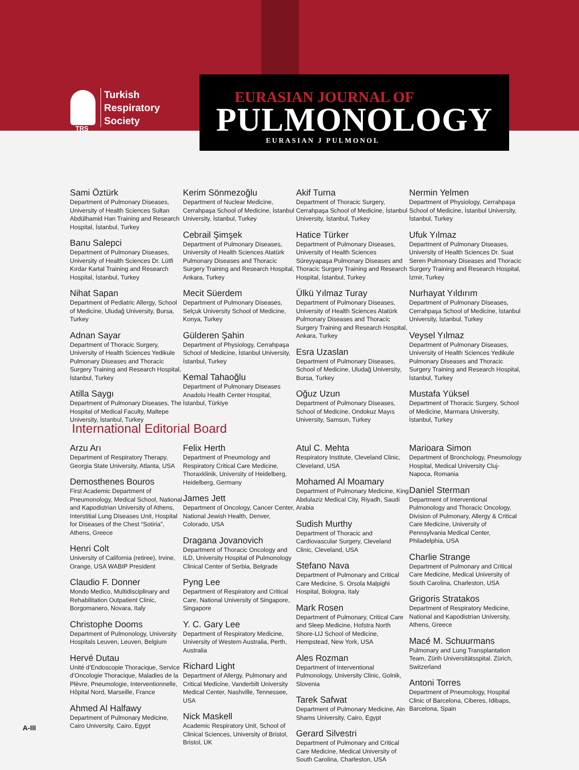TRS
Turkish
Respiratory
Society
EURASIAN JOURNAL OF
PULMONOLOGY
EURASIAN J PULMONOL
Sami Öztürk
Department of Pulmonary Diseases, University of Health Sciences Sultan Abdülhamid Han Training and Research Hospital, İstanbul, Turkey
Banu Salepci
Department of Pulmonary Diseases, University of Health Sciences Dr. Lütfi Kırdar Kartal Training and Research Hospital, İstanbul, Turkey
Nihat Sapan
Department of Pediatric Allergy, School of Medicine, Uludağ University, Bursa, Turkey
Adnan Sayar
Department of Thoracic Surgery, University of Health Sciences Yedikule Pulmonary Diseases and Thoracic Surgery Training and Research Hospital, İstanbul, Turkey
Atilla Saygı
Department of Pulmonary Diseases, The Hospital of Medical Faculty, Maltepe University, İstanbul, Turkey
Kerim Sönmezoğlu
Department of Nuclear Medicine, Cerrahpaşa School of Medicine, İstanbul University, İstanbul, Turkey
Cebrail Şimşek
Department of Pulmonary Diseases, University of Health Sciences Atatürk Pulmonary Diseases and Thoracic Surgery Training and Research Hospital, Ankara, Turkey
Mecit Süerdem
Department of Pulmonary Diseases, Selçuk University School of Medicine, Konya, Turkey
Gülderen Şahin
Department of Physiology, Cerrahpaşa School of Medicine, İstanbul University, İstanbul, Turkey
Kemal Tahaoğlu
Department of Pulmonary Diseases Anadolu Health Center Hospital, İstanbul, Türkiye
Akif Turna
Department of Thoracic Surgery, Cerrahpaşa School of Medicine, İstanbul University, İstanbul, Turkey
Hatice Türker
Department of Pulmonary Diseases, University of Health Sciences Süreyyapaşa Pulmonary Diseases and Thoracic Surgery Training and Research Hospital, İstanbul, Turkey
Ülkü Yılmaz Turay
Department of Pulmonary Diseases, University of Health Sciences Atatürk Pulmonary Diseases and Thoracic Surgery Training and Research Hospital, Ankara, Turkey
Esra Uzaslan
Department of Pulmonary Diseases, School of Medicine, Uludağ University, Bursa, Turkey
Oğuz Uzun
Department of Pulmonary Diseases, School of Medicine, Ondokuz Mayıs University, Samsun, Turkey
Nermin Yelmen
Department of Physiology, Cerrahpaşa School of Medicine, İstanbul University, İstanbul, Turkey
Ufuk Yılmaz
Department of Pulmonary Diseases, University of Health Sciences Dr. Suat Seren Pulmonary Diseases and Thoracic Surgery Training and Research Hospital, İzmir, Turkey
Nurhayat Yıldırım
Department of Pulmonary Diseases, Cerrahpaşa School of Medicine, İstanbul University, İstanbul, Turkey
Veysel Yılmaz
Department of Pulmonary Diseases, University of Health Sciences Yedikule Pulmonary Diseases and Thoracic Surgery Training and Research Hospital, İstanbul, Turkey
Mustafa Yüksel
Department of Thoracic Surgery, School of Medicine, Marmara University, İstanbul, Turkey
International Editorial Board
Arzu Arı
Department of Respiratory Therapy, Georgia State University, Atlanta, USA
Demosthenes Bouros
First Academic Department of Pneumonology, Medical School, National and Kapodistrian University of Athens, Interstitial Lung Diseases Unit, Hospital for Diseases of the Chest “Sotiria”, Athens, Greece
Henri Colt
University of California (retiree), Irvine, Orange, USA WABIP President
Claudio F. Donner
Mondo Medico, Multidisciplinary and Rehabilitation Outpatient Clinic, Borgomanero, Novara, Italy
Christophe Dooms
Department of Pulmonology, University Hospitals Leuven, Leuven, Belgium
Hervé Dutau
Unité d’Endoscopie Thoracique, Service d’Oncologie Thoracique, Maladies de la Plèvre, Pneumologie, Interventionnelle, Hôpital Nord, Marseille, France
Ahmed Al Halfawy
Department of Pulmonary Medicine, Cairo University, Cairo, Egypt
Felix Herth
Department of Pneumology and Respiratory Critical Care Medicine, Thoraxklinik, University of Heidelberg, Heidelberg, Germany
James Jett
Department of Oncology, Cancer Center, National Jewish Health, Denver, Colorado, USA
Dragana Jovanovich
Department of Thoracic Oncology and ILD, University Hospital of Pulmonology Clinical Center of Serbia, Belgrade
Pyng Lee
Department of Respiratory and Critical Care, National University of Singapore, Singapore
Y. C. Gary Lee
Department of Respiratory Medicine, University of Western Australia, Perth, Australia
Richard Light
Department of Allergy, Pulmonary and Critical Medicine, Vanderbilt University Medical Center, Nashville, Tennessee, USA
Nick Maskell
Academic Respiratory Unit, School of Clinical Sciences, University of Bristol, Bristol, UK
Atul C. Mehta
Respiratory Institute, Cleveland Clinic, Cleveland, USA
Mohamed Al Moamary
Department of Pulmonary Medicine, King Abdulaziz Medical City, Riyadh, Saudi Arabia
Sudish Murthy
Department of Thoracic and Cardiovascular Surgery, Cleveland Clinic, Cleveland, USA
Stefano Nava
Department of Pulmonary and Critical Care Medicine, S. Orsola Malpighi Hospital, Bologna, Italy
Mark Rosen
Department of Pulmonary, Critical Care and Sleep Medicine, Hofstra North Shore-LIJ School of Medicine, Hempstead, New York, USA
Ales Rozman
Department of Interventional Pulmonology, University Clinic, Golnik, Slovenia
Tarek Safwat
Department of Pulmonary Medicine, Ain Shams University, Cairo, Egypt
Gerard Silvestri
Department of Pulmonary and Critical Care Medicine, Medical University of South Carolina, Charleston, USA
Marioara Simon
Department of Bronchology, Pneumology Hospital, Medical University Cluj-Napoca, Romania
Daniel Sterman
Department of Interventional Pulmonology and Thoracic Oncology, Division of Pulmonary, Allergy & Critical Care Medicine, University of Pennsylvania Medical Center, Philadelphia, USA
Charlie Strange
Department of Pulmonary and Critical Care Medicine, Medical University of South Carolina, Charleston, USA
Grigoris Stratakos
Department of Respiratory Medicine, National and Kapodistrian University, Athens, Greece
Macé M. Schuurmans
Pulmonary and Lung Transplantation Team, Zürih Universitätsspital, Zürich, Switzerland
Antoni Torres
Department of Pneumology, Hospital Clinic of Barcelona, Ciberes, Idibaps, Barcelona, Spain
A-III